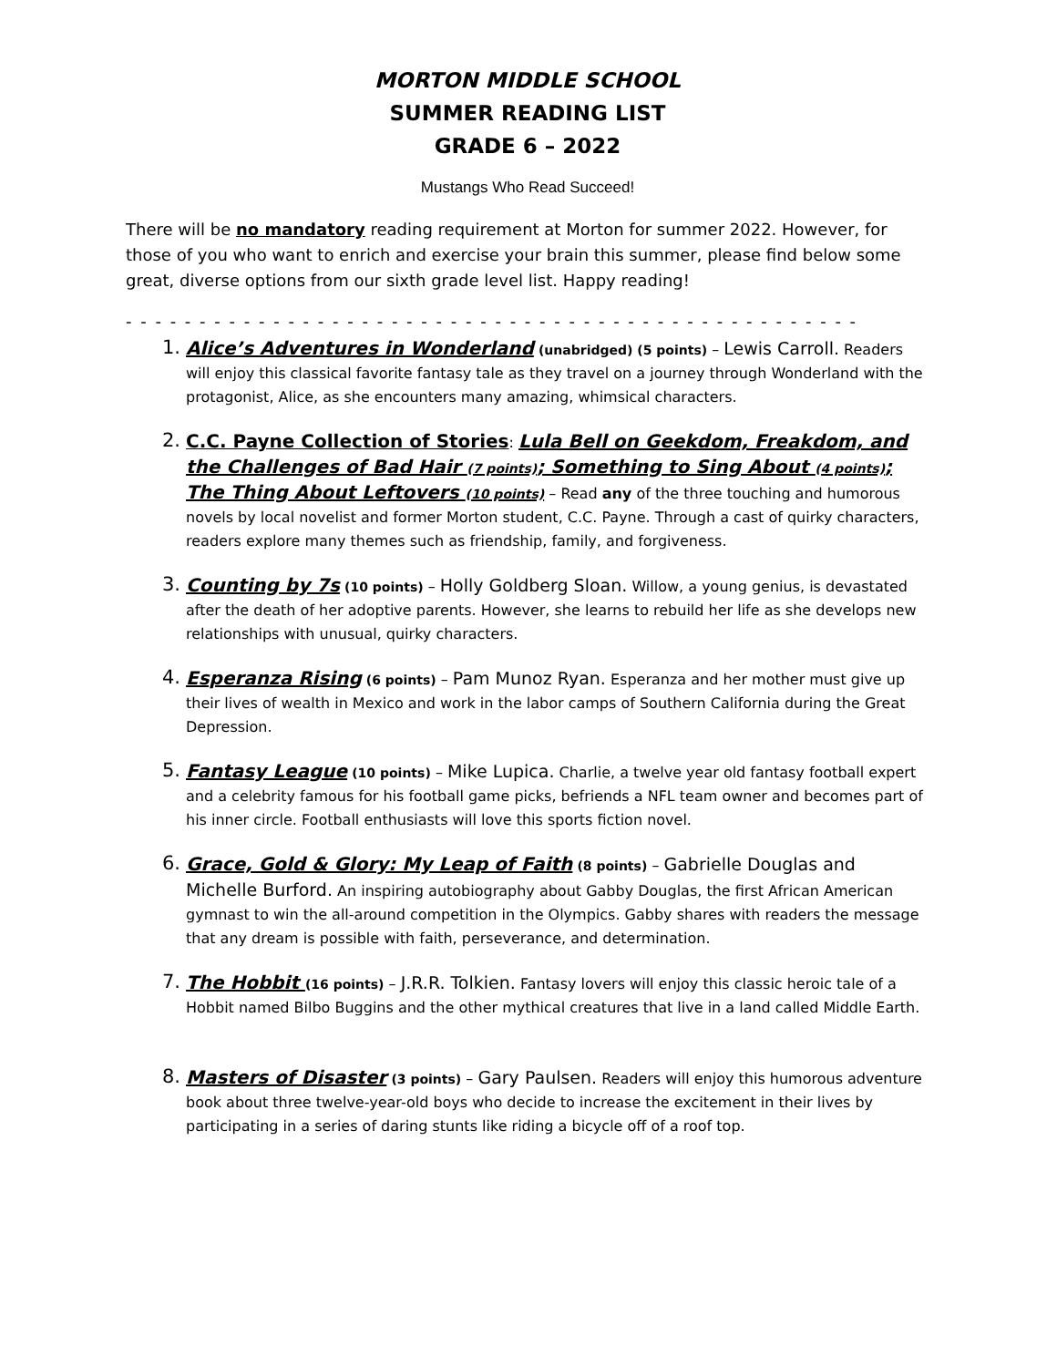MORTON MIDDLE SCHOOL
SUMMER READING LIST
GRADE 6 – 2022
Mustangs Who Read Succeed!
There will be no mandatory reading requirement at Morton for summer 2022. However, for those of you who want to enrich and exercise your brain this summer, please find below some great, diverse options from our sixth grade level list. Happy reading!
- - - - - - - - - - - - - - - - - - - - - - - - - - - - - - - - - - - - - - - - - - - - - - - - - -
1.
Alice’s Adventures in Wonderland (unabridged) (5 points) – Lewis Carroll. Readers will enjoy this classical favorite fantasy tale as they travel on a journey through Wonderland with the protagonist, Alice, as she encounters many amazing, whimsical characters.
2.
C.C. Payne Collection of Stories: Lula Bell on Geekdom, Freakdom, and the Challenges of Bad Hair (7 points); Something to Sing About (4 points); The Thing About Leftovers (10 points) – Read any of the three touching and humorous novels by local novelist and former Morton student, C.C. Payne. Through a cast of quirky characters, readers explore many themes such as friendship, family, and forgiveness.
3.
Counting by 7s (10 points) – Holly Goldberg Sloan. Willow, a young genius, is devastated after the death of her adoptive parents. However, she learns to rebuild her life as she develops new relationships with unusual, quirky characters.
4.
Esperanza Rising (6 points) – Pam Munoz Ryan. Esperanza and her mother must give up their lives of wealth in Mexico and work in the labor camps of Southern California during the Great Depression.
5.
Fantasy League (10 points) – Mike Lupica. Charlie, a twelve year old fantasy football expert and a celebrity famous for his football game picks, befriends a NFL team owner and becomes part of his inner circle. Football enthusiasts will love this sports fiction novel.
6.
Grace, Gold & Glory: My Leap of Faith (8 points) – Gabrielle Douglas and Michelle Burford. An inspiring autobiography about Gabby Douglas, the first African American gymnast to win the all-around competition in the Olympics. Gabby shares with readers the message that any dream is possible with faith, perseverance, and determination.
7.
The Hobbit (16 points) – J.R.R. Tolkien. Fantasy lovers will enjoy this classic heroic tale of a Hobbit named Bilbo Buggins and the other mythical creatures that live in a land called Middle Earth.
8.
Masters of Disaster (3 points) – Gary Paulsen. Readers will enjoy this humorous adventure book about three twelve-year-old boys who decide to increase the excitement in their lives by participating in a series of daring stunts like riding a bicycle off of a roof top.